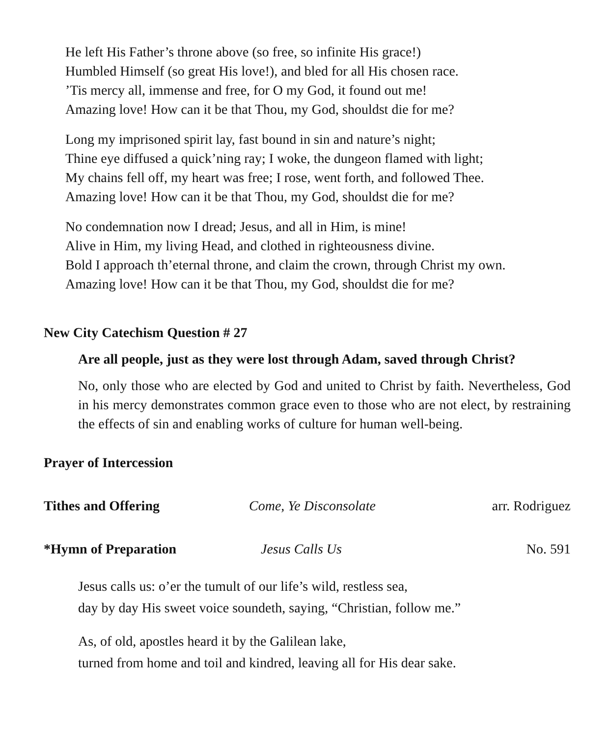He left His Father’s throne above (so free, so infinite His grace!)
Humbled Himself (so great His love!), and bled for all His chosen race.
’Tis mercy all, immense and free, for O my God, it found out me!
Amazing love! How can it be that Thou, my God, shouldst die for me?
Long my imprisoned spirit lay, fast bound in sin and nature’s night;
Thine eye diffused a quick’ning ray; I woke, the dungeon flamed with light;
My chains fell off, my heart was free; I rose, went forth, and followed Thee.
Amazing love! How can it be that Thou, my God, shouldst die for me?
No condemnation now I dread; Jesus, and all in Him, is mine!
Alive in Him, my living Head, and clothed in righteousness divine.
Bold I approach th’eternal throne, and claim the crown, through Christ my own.
Amazing love! How can it be that Thou, my God, shouldst die for me?
New City Catechism Question # 27
Are all people, just as they were lost through Adam, saved through Christ?
No, only those who are elected by God and united to Christ by faith. Nevertheless, God in his mercy demonstrates common grace even to those who are not elect, by restraining the effects of sin and enabling works of culture for human well-being.
Prayer of Intercession
Tithes and Offering Come, Ye Disconsolate arr. Rodriguez
*Hymn of Preparation Jesus Calls Us No. 591
Jesus calls us: o’er the tumult of our life’s wild, restless sea,
day by day His sweet voice soundeth, saying, “Christian, follow me.”
As, of old, apostles heard it by the Galilean lake,
turned from home and toil and kindred, leaving all for His dear sake.